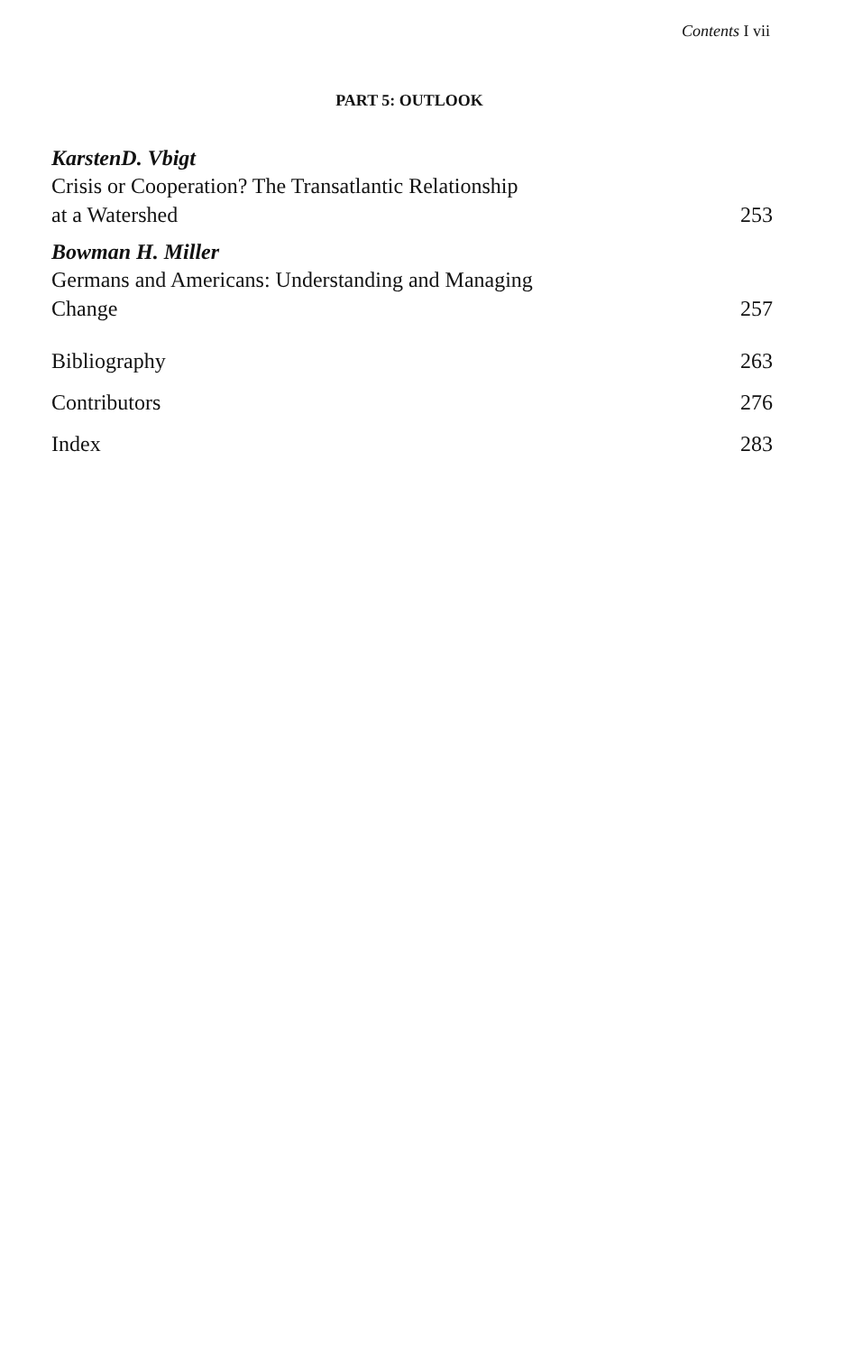Contents I vii
PART 5: OUTLOOK
KarstenD. Vbigt
Crisis or Cooperation? The Transatlantic Relationship
at a Watershed 253
Bowman H. Miller
Germans and Americans: Understanding and Managing
Change 257
Bibliography 263
Contributors 276
Index 283